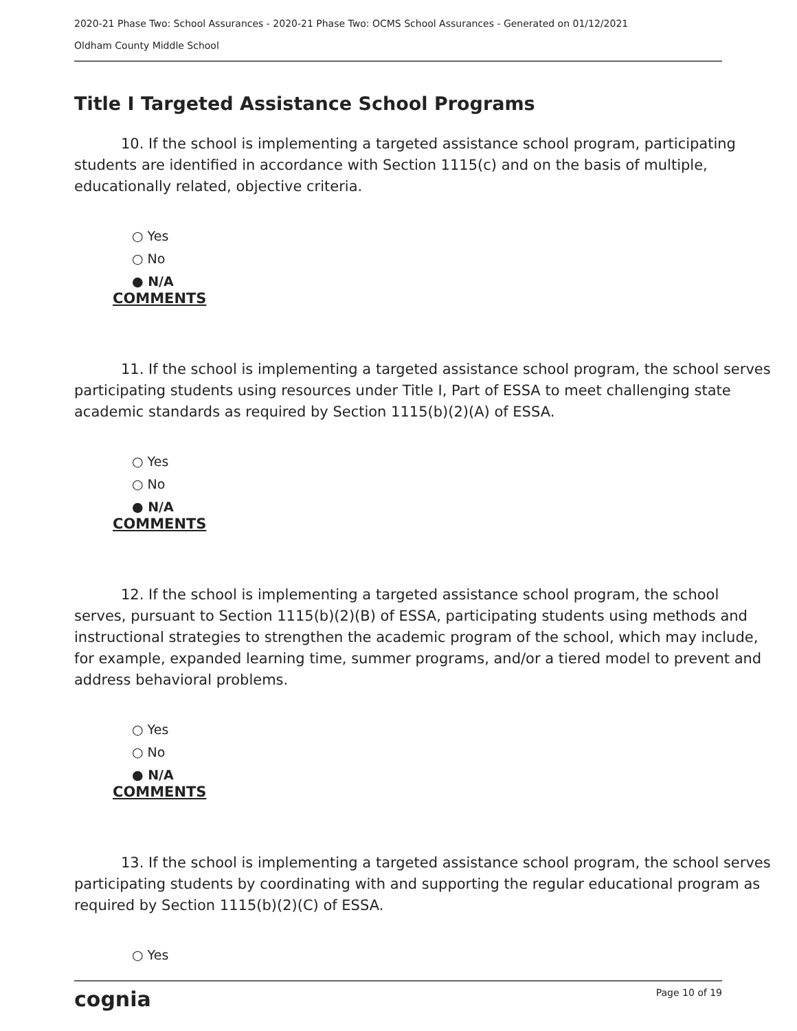2020-21 Phase Two: School Assurances - 2020-21 Phase Two: OCMS School Assurances - Generated on 01/12/2021
Oldham County Middle School
Title I Targeted Assistance School Programs
10. If the school is implementing a targeted assistance school program, participating students are identified in accordance with Section 1115(c) and on the basis of multiple, educationally related, objective criteria.
○ Yes
○ No
● N/A
COMMENTS
11. If the school is implementing a targeted assistance school program, the school serves participating students using resources under Title I, Part of ESSA to meet challenging state academic standards as required by Section 1115(b)(2)(A) of ESSA.
○ Yes
○ No
● N/A
COMMENTS
12. If the school is implementing a targeted assistance school program, the school serves, pursuant to Section 1115(b)(2)(B) of ESSA, participating students using methods and instructional strategies to strengthen the academic program of the school, which may include, for example, expanded learning time, summer programs, and/or a tiered model to prevent and address behavioral problems.
○ Yes
○ No
● N/A
COMMENTS
13. If the school is implementing a targeted assistance school program, the school serves participating students by coordinating with and supporting the regular educational program as required by Section 1115(b)(2)(C) of ESSA.
○ Yes
cognia Page 10 of 19